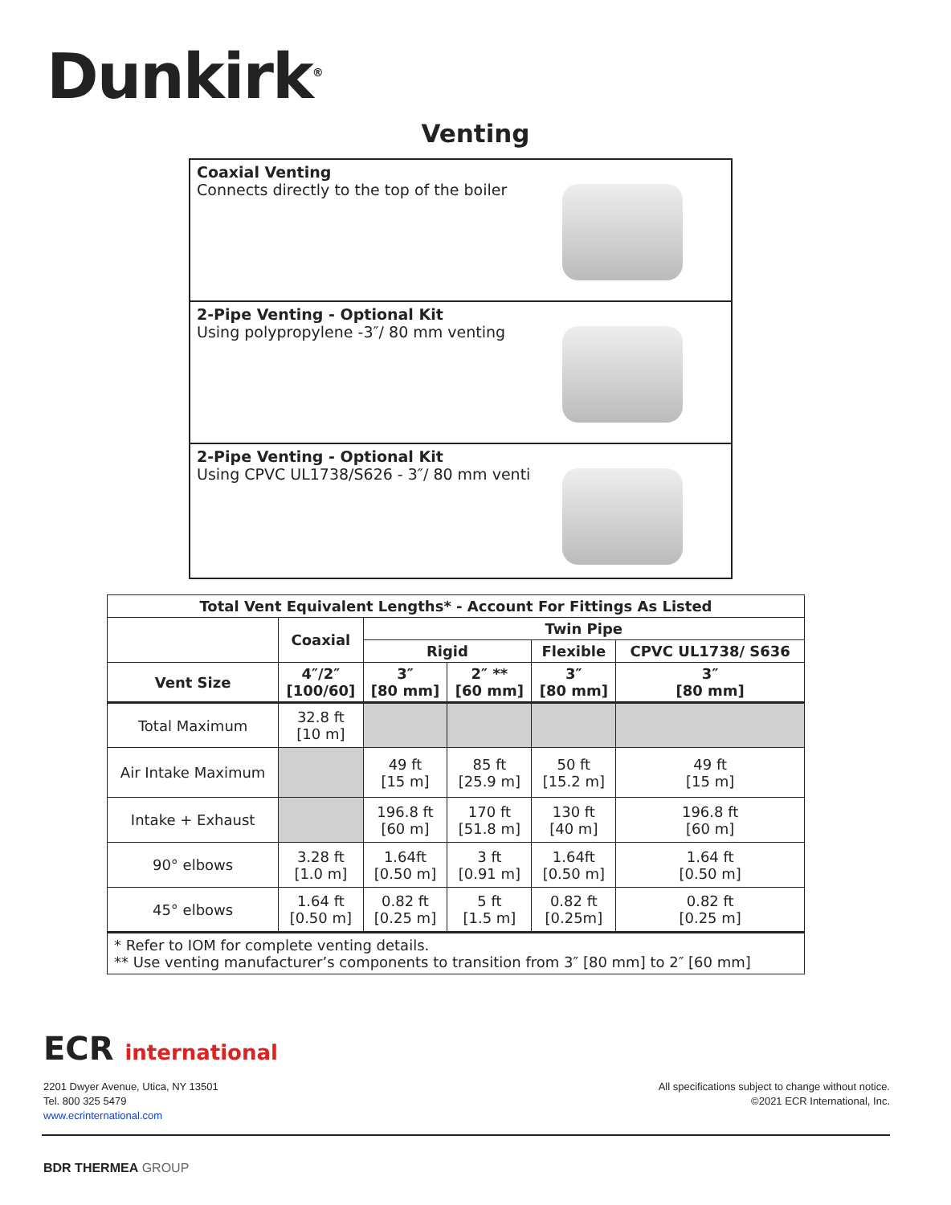Dunkirk<sup>®</sup>
Venting
Coaxial Venting
Connects directly to the top of the boiler
2-Pipe Venting - Optional Kit
Using polypropylene -3″/ 80 mm venting
2-Pipe Venting - Optional Kit
Using CPVC UL1738/S626 - 3″/ 80 mm venti
| Total Vent Equivalent Lengths* - Account For Fittings As Listed | | | | | |
| --- | --- | --- | --- | --- | --- |
| | Coaxial | Twin Pipe | | | |
| | | Rigid | | Flexible | CPVC UL1738/ S636 |
| Vent Size | 4″/2″ [100/60] | 3″ [80 mm] | 2″ ** [60 mm] | 3″ [80 mm] | 3″ [80 mm] |
| Total Maximum | 32.8 ft [10 m] | | | | |
| Air Intake Maximum | | 49 ft [15 m] | 85 ft [25.9 m] | 50 ft [15.2 m] | 49 ft [15 m] |
| Intake + Exhaust | | 196.8 ft [60 m] | 170 ft [51.8 m] | 130 ft [40 m] | 196.8 ft [60 m] |
| 90° elbows | 3.28 ft [1.0 m] | 1.64ft [0.50 m] | 3 ft [0.91 m] | 1.64ft [0.50 m] | 1.64 ft [0.50 m] |
| 45° elbows | 1.64 ft [0.50 m] | 0.82 ft [0.25 m] | 5 ft [1.5 m] | 0.82 ft [0.25m] | 0.82 ft [0.25 m] |
| * Refer to IOM for complete venting details. ** Use venting manufacturer’s components to transition from 3″ [80 mm] to 2″ [60 mm] | | | | | |
ECR international
2201 Dwyer Avenue, Utica, NY 13501
Tel. 800 325 5479
www.ecrinternational.com
All specifications subject to change without notice.
©2021 ECR International, Inc.
BDR THERMEA GROUP